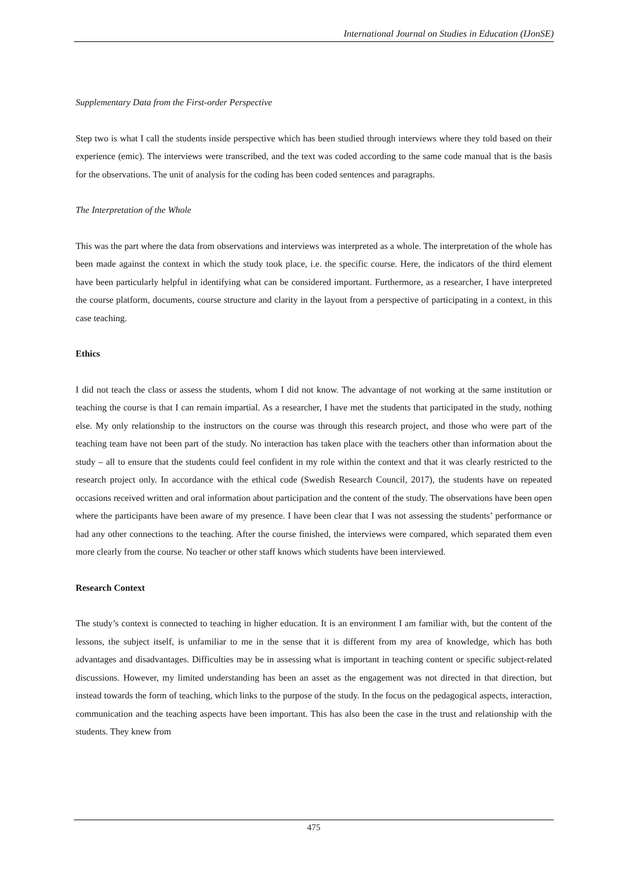International Journal on Studies in Education (IJonSE)
Supplementary Data from the First-order Perspective
Step two is what I call the students inside perspective which has been studied through interviews where they told based on their experience (emic). The interviews were transcribed, and the text was coded according to the same code manual that is the basis for the observations. The unit of analysis for the coding has been coded sentences and paragraphs.
The Interpretation of the Whole
This was the part where the data from observations and interviews was interpreted as a whole. The interpretation of the whole has been made against the context in which the study took place, i.e. the specific course. Here, the indicators of the third element have been particularly helpful in identifying what can be considered important. Furthermore, as a researcher, I have interpreted the course platform, documents, course structure and clarity in the layout from a perspective of participating in a context, in this case teaching.
Ethics
I did not teach the class or assess the students, whom I did not know. The advantage of not working at the same institution or teaching the course is that I can remain impartial. As a researcher, I have met the students that participated in the study, nothing else. My only relationship to the instructors on the course was through this research project, and those who were part of the teaching team have not been part of the study. No interaction has taken place with the teachers other than information about the study – all to ensure that the students could feel confident in my role within the context and that it was clearly restricted to the research project only. In accordance with the ethical code (Swedish Research Council, 2017), the students have on repeated occasions received written and oral information about participation and the content of the study. The observations have been open where the participants have been aware of my presence. I have been clear that I was not assessing the students’ performance or had any other connections to the teaching. After the course finished, the interviews were compared, which separated them even more clearly from the course. No teacher or other staff knows which students have been interviewed.
Research Context
The study’s context is connected to teaching in higher education. It is an environment I am familiar with, but the content of the lessons, the subject itself, is unfamiliar to me in the sense that it is different from my area of knowledge, which has both advantages and disadvantages. Difficulties may be in assessing what is important in teaching content or specific subject-related discussions. However, my limited understanding has been an asset as the engagement was not directed in that direction, but instead towards the form of teaching, which links to the purpose of the study. In the focus on the pedagogical aspects, interaction, communication and the teaching aspects have been important. This has also been the case in the trust and relationship with the students. They knew from
475